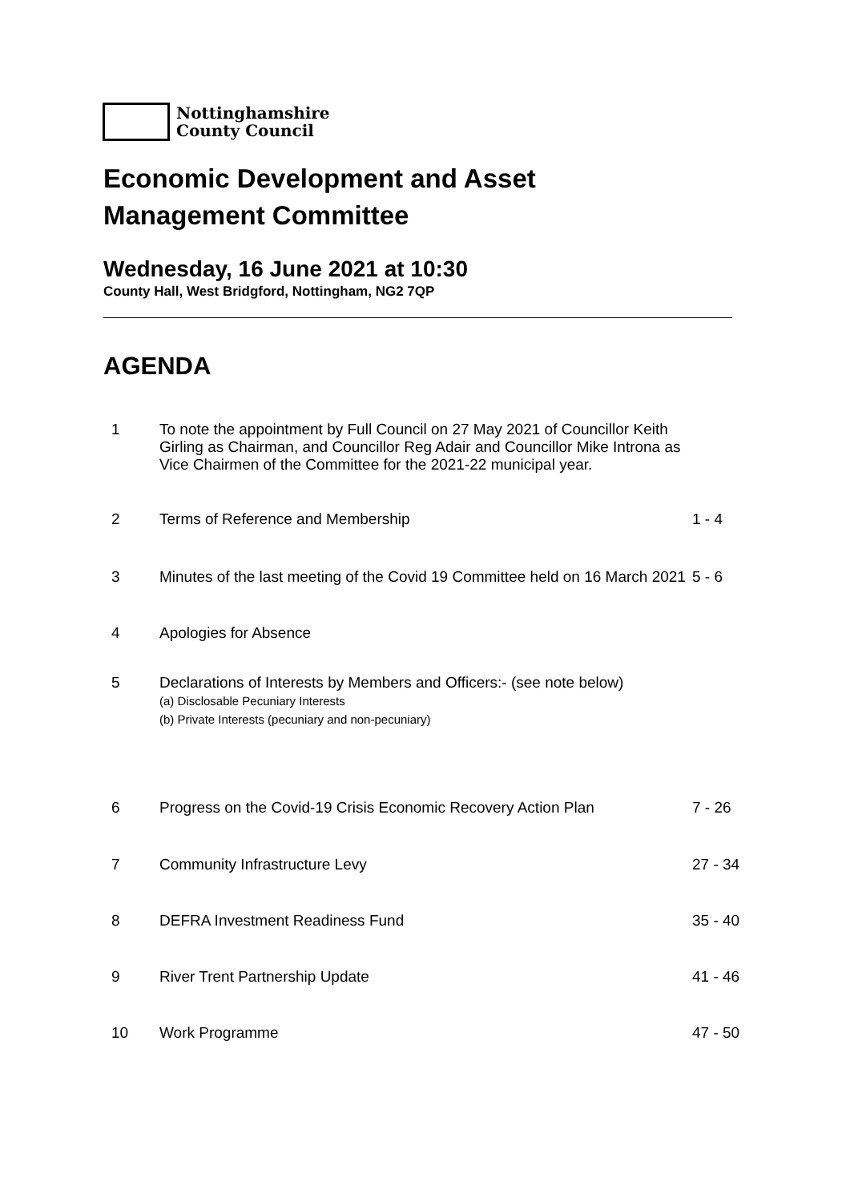Nottinghamshire
County Council
Economic Development and Asset
Management Committee
Wednesday, 16 June 2021 at 10:30
County Hall, West Bridgford, Nottingham, NG2 7QP
AGENDA
| 1 | To note the appointment by Full Council on 27 May 2021 of Councillor Keith Girling as Chairman, and Councillor Reg Adair and Councillor Mike Introna as Vice Chairmen of the Committee for the 2021-22 municipal year. | |
| 2 | Terms of Reference and Membership | 1 - 4 |
| 3 | Minutes of the last meeting of the Covid 19 Committee held on 16 March 2021 | 5 - 6 |
| 4 | Apologies for Absence | |
| 5 | Declarations of Interests by Members and Officers:- (see note below) (a) Disclosable Pecuniary Interests (b) Private Interests (pecuniary and non-pecuniary) | |
| 6 | Progress on the Covid-19 Crisis Economic Recovery Action Plan | 7 - 26 |
| 7 | Community Infrastructure Levy | 27 - 34 |
| 8 | DEFRA Investment Readiness Fund | 35 - 40 |
| 9 | River Trent Partnership Update | 41 - 46 |
| 10 | Work Programme | 47 - 50 |